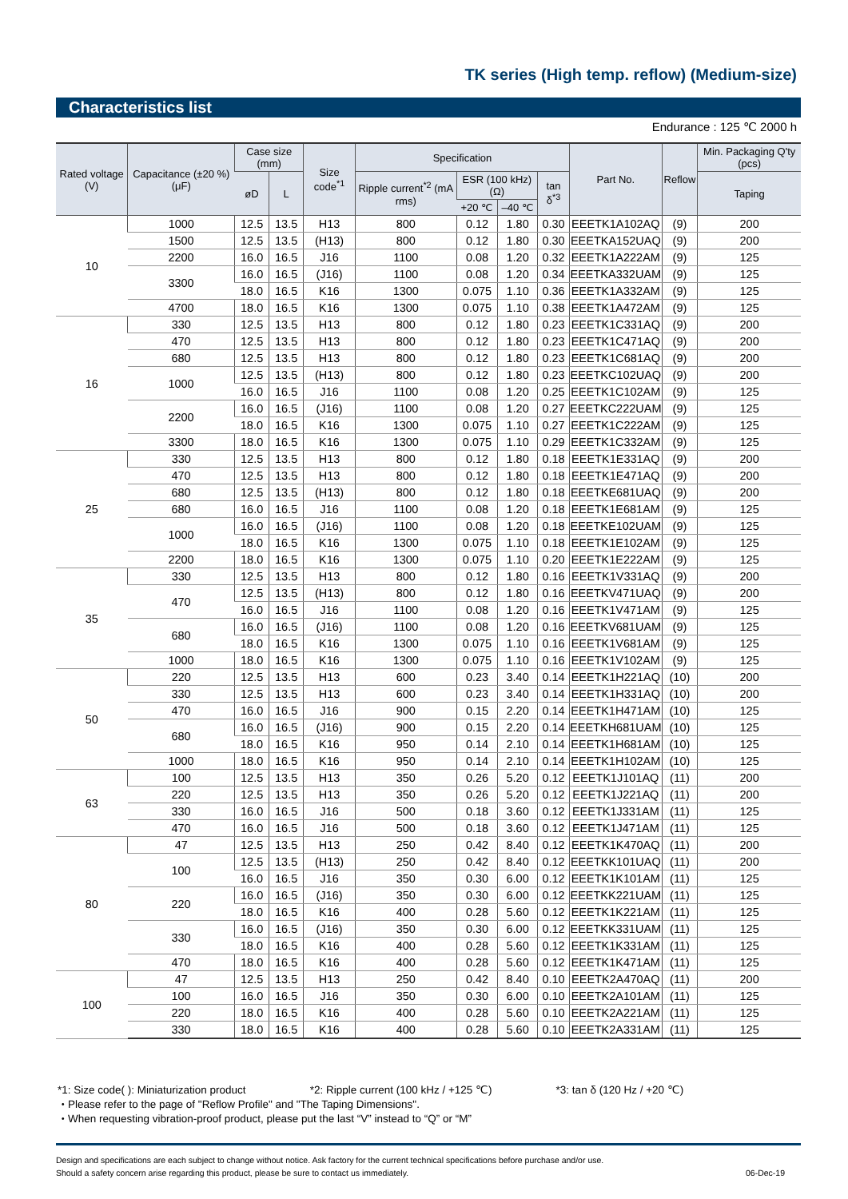TK series (High temp. reflow) (Medium-size)
Characteristics list
Endurance : 125 ℃ 2000 h
| Rated voltage (V) | Capacitance (±20 %) (μF) | Case size (mm) | | Size code<sup>*1</sup> | Specification | | | | Part No. | Reflow | Min. Packaging Q'ty (pcs) |
| --- | --- | --- | --- | --- | --- | --- | --- | --- | --- | --- | --- |
| | | øD | L | | Ripple current<sup>*2</sup> (mA rms) | ESR (100 kHz) (Ω) | | tan δ<sup>*3</sup> | | | Taping |
| | | | | | | +20 ℃ | –40 ℃ | | | | |
| 10 | 1000 | 12.5 | 13.5 | H13 | 800 | 0.12 | 1.80 | 0.30 | EEETK1A102AQ | (9) | 200 |
| | 1500 | 12.5 | 13.5 | (H13) | 800 | 0.12 | 1.80 | 0.30 | EEETKA152UAQ | (9) | 200 |
| | 2200 | 16.0 | 16.5 | J16 | 1100 | 0.08 | 1.20 | 0.32 | EEETK1A222AM | (9) | 125 |
| | 3300 | 16.0 | 16.5 | (J16) | 1100 | 0.08 | 1.20 | 0.34 | EEETKA332UAM | (9) | 125 |
| | | 18.0 | 16.5 | K16 | 1300 | 0.075 | 1.10 | 0.36 | EEETK1A332AM | (9) | 125 |
| | 4700 | 18.0 | 16.5 | K16 | 1300 | 0.075 | 1.10 | 0.38 | EEETK1A472AM | (9) | 125 |
| 16 | 330 | 12.5 | 13.5 | H13 | 800 | 0.12 | 1.80 | 0.23 | EEETK1C331AQ | (9) | 200 |
| | 470 | 12.5 | 13.5 | H13 | 800 | 0.12 | 1.80 | 0.23 | EEETK1C471AQ | (9) | 200 |
| | 680 | 12.5 | 13.5 | H13 | 800 | 0.12 | 1.80 | 0.23 | EEETK1C681AQ | (9) | 200 |
| | 1000 | 12.5 | 13.5 | (H13) | 800 | 0.12 | 1.80 | 0.23 | EEETKC102UAQ | (9) | 200 |
| | | 16.0 | 16.5 | J16 | 1100 | 0.08 | 1.20 | 0.25 | EEETK1C102AM | (9) | 125 |
| | 2200 | 16.0 | 16.5 | (J16) | 1100 | 0.08 | 1.20 | 0.27 | EEETKC222UAM | (9) | 125 |
| | | 18.0 | 16.5 | K16 | 1300 | 0.075 | 1.10 | 0.27 | EEETK1C222AM | (9) | 125 |
| | 3300 | 18.0 | 16.5 | K16 | 1300 | 0.075 | 1.10 | 0.29 | EEETK1C332AM | (9) | 125 |
| 25 | 330 | 12.5 | 13.5 | H13 | 800 | 0.12 | 1.80 | 0.18 | EEETK1E331AQ | (9) | 200 |
| | 470 | 12.5 | 13.5 | H13 | 800 | 0.12 | 1.80 | 0.18 | EEETK1E471AQ | (9) | 200 |
| | 680 | 12.5 | 13.5 | (H13) | 800 | 0.12 | 1.80 | 0.18 | EEETKE681UAQ | (9) | 200 |
| | 680 | 16.0 | 16.5 | J16 | 1100 | 0.08 | 1.20 | 0.18 | EEETK1E681AM | (9) | 125 |
| | 1000 | 16.0 | 16.5 | (J16) | 1100 | 0.08 | 1.20 | 0.18 | EEETKE102UAM | (9) | 125 |
| | | 18.0 | 16.5 | K16 | 1300 | 0.075 | 1.10 | 0.18 | EEETK1E102AM | (9) | 125 |
| | 2200 | 18.0 | 16.5 | K16 | 1300 | 0.075 | 1.10 | 0.20 | EEETK1E222AM | (9) | 125 |
| 35 | 330 | 12.5 | 13.5 | H13 | 800 | 0.12 | 1.80 | 0.16 | EEETK1V331AQ | (9) | 200 |
| | 470 | 12.5 | 13.5 | (H13) | 800 | 0.12 | 1.80 | 0.16 | EEETKV471UAQ | (9) | 200 |
| | | 16.0 | 16.5 | J16 | 1100 | 0.08 | 1.20 | 0.16 | EEETK1V471AM | (9) | 125 |
| | 680 | 16.0 | 16.5 | (J16) | 1100 | 0.08 | 1.20 | 0.16 | EEETKV681UAM | (9) | 125 |
| | | 18.0 | 16.5 | K16 | 1300 | 0.075 | 1.10 | 0.16 | EEETK1V681AM | (9) | 125 |
| | 1000 | 18.0 | 16.5 | K16 | 1300 | 0.075 | 1.10 | 0.16 | EEETK1V102AM | (9) | 125 |
| 50 | 220 | 12.5 | 13.5 | H13 | 600 | 0.23 | 3.40 | 0.14 | EEETK1H221AQ | (10) | 200 |
| | 330 | 12.5 | 13.5 | H13 | 600 | 0.23 | 3.40 | 0.14 | EEETK1H331AQ | (10) | 200 |
| | 470 | 16.0 | 16.5 | J16 | 900 | 0.15 | 2.20 | 0.14 | EEETK1H471AM | (10) | 125 |
| | 680 | 16.0 | 16.5 | (J16) | 900 | 0.15 | 2.20 | 0.14 | EEETKH681UAM | (10) | 125 |
| | | 18.0 | 16.5 | K16 | 950 | 0.14 | 2.10 | 0.14 | EEETK1H681AM | (10) | 125 |
| | 1000 | 18.0 | 16.5 | K16 | 950 | 0.14 | 2.10 | 0.14 | EEETK1H102AM | (10) | 125 |
| 63 | 100 | 12.5 | 13.5 | H13 | 350 | 0.26 | 5.20 | 0.12 | EEETK1J101AQ | (11) | 200 |
| | 220 | 12.5 | 13.5 | H13 | 350 | 0.26 | 5.20 | 0.12 | EEETK1J221AQ | (11) | 200 |
| | 330 | 16.0 | 16.5 | J16 | 500 | 0.18 | 3.60 | 0.12 | EEETK1J331AM | (11) | 125 |
| | 470 | 16.0 | 16.5 | J16 | 500 | 0.18 | 3.60 | 0.12 | EEETK1J471AM | (11) | 125 |
| 80 | 47 | 12.5 | 13.5 | H13 | 250 | 0.42 | 8.40 | 0.12 | EEETK1K470AQ | (11) | 200 |
| | 100 | 12.5 | 13.5 | (H13) | 250 | 0.42 | 8.40 | 0.12 | EEETKK101UAQ | (11) | 200 |
| | | 16.0 | 16.5 | J16 | 350 | 0.30 | 6.00 | 0.12 | EEETK1K101AM | (11) | 125 |
| | 220 | 16.0 | 16.5 | (J16) | 350 | 0.30 | 6.00 | 0.12 | EEETKK221UAM | (11) | 125 |
| | | 18.0 | 16.5 | K16 | 400 | 0.28 | 5.60 | 0.12 | EEETK1K221AM | (11) | 125 |
| | 330 | 16.0 | 16.5 | (J16) | 350 | 0.30 | 6.00 | 0.12 | EEETKK331UAM | (11) | 125 |
| | | 18.0 | 16.5 | K16 | 400 | 0.28 | 5.60 | 0.12 | EEETK1K331AM | (11) | 125 |
| | 470 | 18.0 | 16.5 | K16 | 400 | 0.28 | 5.60 | 0.12 | EEETK1K471AM | (11) | 125 |
| 100 | 47 | 12.5 | 13.5 | H13 | 250 | 0.42 | 8.40 | 0.10 | EEETK2A470AQ | (11) | 200 |
| | 100 | 16.0 | 16.5 | J16 | 350 | 0.30 | 6.00 | 0.10 | EEETK2A101AM | (11) | 125 |
| | 220 | 18.0 | 16.5 | K16 | 400 | 0.28 | 5.60 | 0.10 | EEETK2A221AM | (11) | 125 |
| | 330 | 18.0 | 16.5 | K16 | 400 | 0.28 | 5.60 | 0.10 | EEETK2A331AM | (11) | 125 |
*1: Size code( ): Miniaturization product *2: Ripple current (100 kHz / +125 ℃) *3: tan δ (120 Hz / +20 ℃)
・Please refer to the page of "Reflow Profile" and "The Taping Dimensions".
・When requesting vibration-proof product, please put the last “V” instead to “Q” or “M”
Design and specifications are each subject to change without notice. Ask factory for the current technical specifications before purchase and/or use.
Should a safety concern arise regarding this product, please be sure to contact us immediately. 06-Dec-19